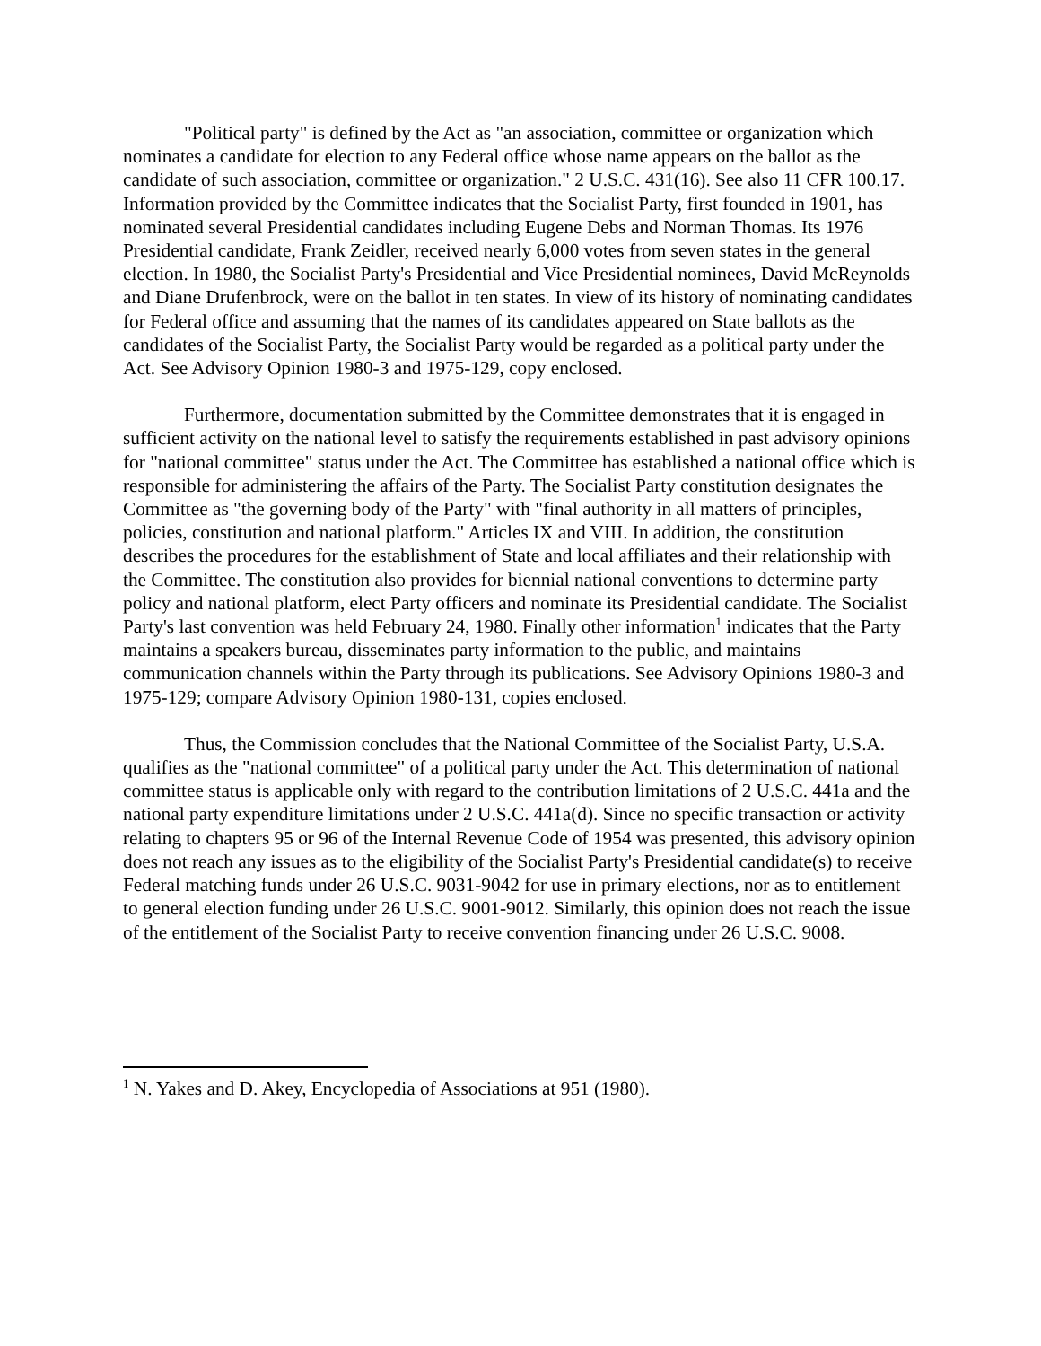"Political party" is defined by the Act as "an association, committee or organization which nominates a candidate for election to any Federal office whose name appears on the ballot as the candidate of such association, committee or organization." 2 U.S.C. 431(16). See also 11 CFR 100.17. Information provided by the Committee indicates that the Socialist Party, first founded in 1901, has nominated several Presidential candidates including Eugene Debs and Norman Thomas. Its 1976 Presidential candidate, Frank Zeidler, received nearly 6,000 votes from seven states in the general election. In 1980, the Socialist Party's Presidential and Vice Presidential nominees, David McReynolds and Diane Drufenbrock, were on the ballot in ten states. In view of its history of nominating candidates for Federal office and assuming that the names of its candidates appeared on State ballots as the candidates of the Socialist Party, the Socialist Party would be regarded as a political party under the Act. See Advisory Opinion 1980-3 and 1975-129, copy enclosed.
Furthermore, documentation submitted by the Committee demonstrates that it is engaged in sufficient activity on the national level to satisfy the requirements established in past advisory opinions for "national committee" status under the Act. The Committee has established a national office which is responsible for administering the affairs of the Party. The Socialist Party constitution designates the Committee as "the governing body of the Party" with "final authority in all matters of principles, policies, constitution and national platform." Articles IX and VIII. In addition, the constitution describes the procedures for the establishment of State and local affiliates and their relationship with the Committee. The constitution also provides for biennial national conventions to determine party policy and national platform, elect Party officers and nominate its Presidential candidate. The Socialist Party's last convention was held February 24, 1980. Finally other information<sup>1</sup> indicates that the Party maintains a speakers bureau, disseminates party information to the public, and maintains communication channels within the Party through its publications. See Advisory Opinions 1980-3 and 1975-129; compare Advisory Opinion 1980-131, copies enclosed.
Thus, the Commission concludes that the National Committee of the Socialist Party, U.S.A. qualifies as the "national committee" of a political party under the Act. This determination of national committee status is applicable only with regard to the contribution limitations of 2 U.S.C. 441a and the national party expenditure limitations under 2 U.S.C. 441a(d). Since no specific transaction or activity relating to chapters 95 or 96 of the Internal Revenue Code of 1954 was presented, this advisory opinion does not reach any issues as to the eligibility of the Socialist Party's Presidential candidate(s) to receive Federal matching funds under 26 U.S.C. 9031-9042 for use in primary elections, nor as to entitlement to general election funding under 26 U.S.C. 9001-9012. Similarly, this opinion does not reach the issue of the entitlement of the Socialist Party to receive convention financing under 26 U.S.C. 9008.
<sup>1</sup> N. Yakes and D. Akey, Encyclopedia of Associations at 951 (1980).